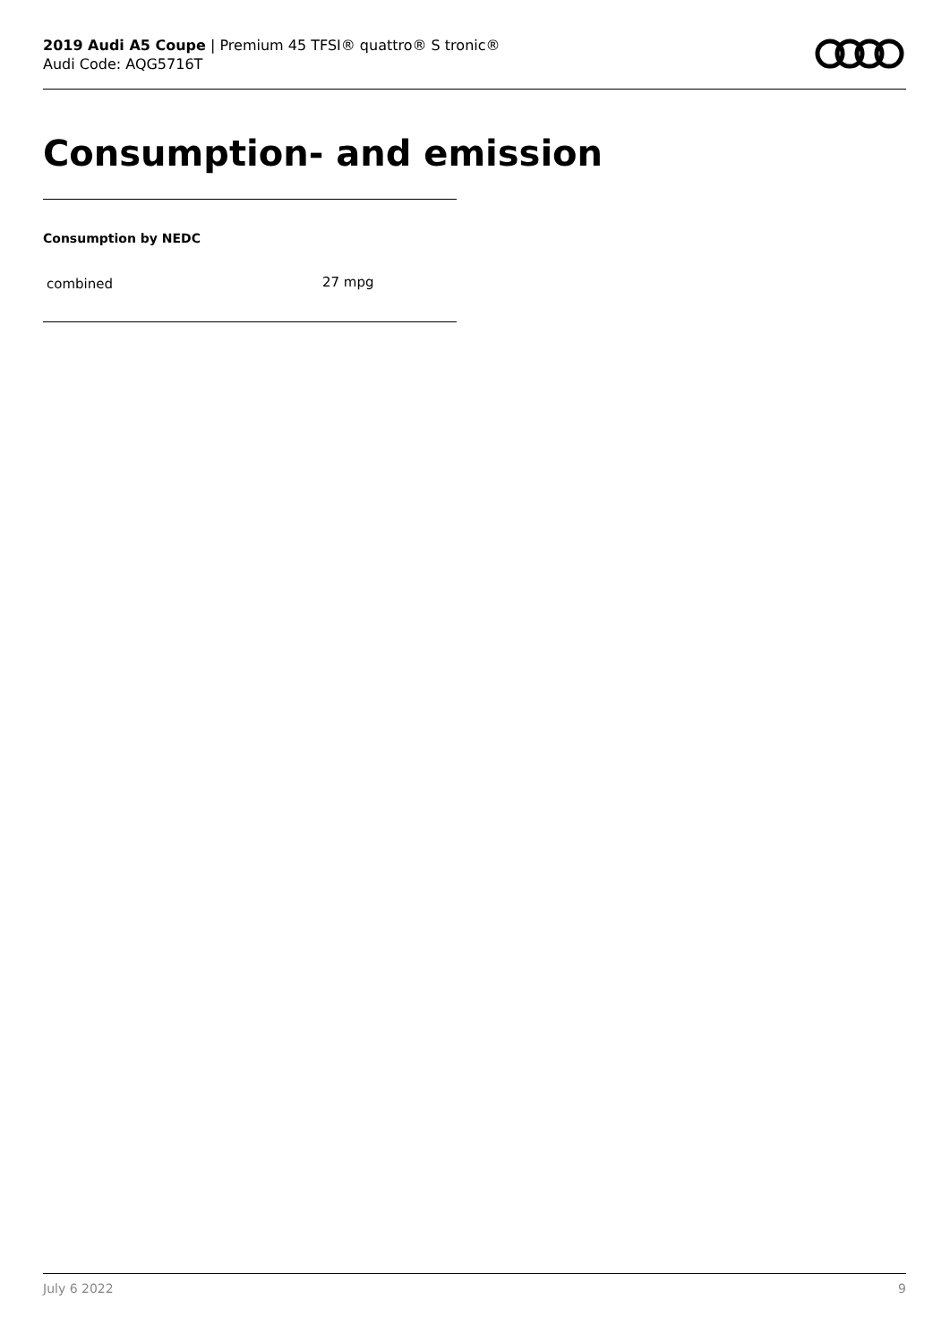2019 Audi A5 Coupe | Premium 45 TFSI® quattro® S tronic®
Audi Code: AQG5716T
Consumption- and emission
Consumption by NEDC
| combined | 27 mpg |
July 6 2022 9